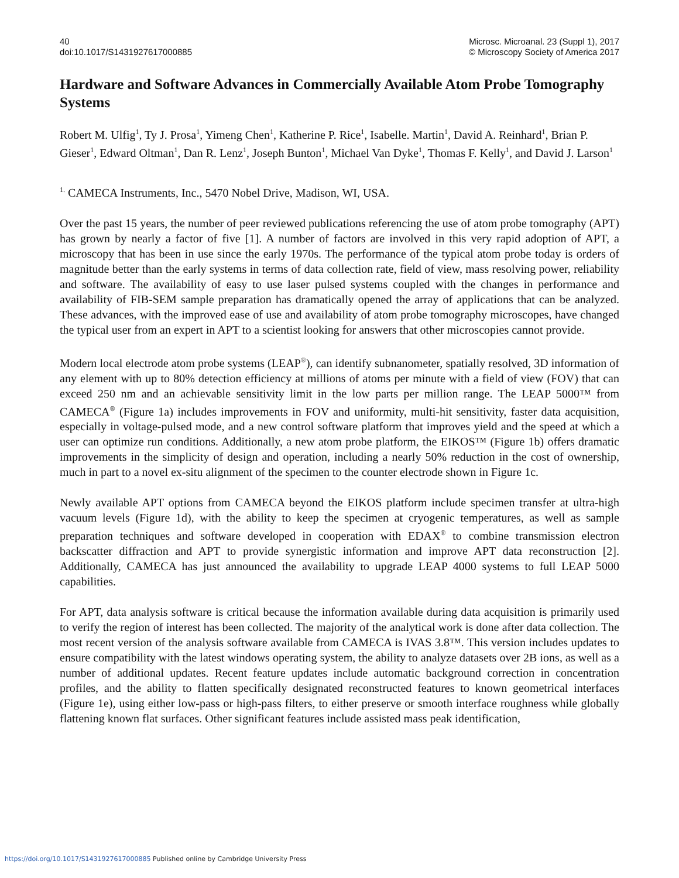40
doi:10.1017/S1431927617000885
Microsc. Microanal. 23 (Suppl 1), 2017
© Microscopy Society of America 2017
Hardware and Software Advances in Commercially Available Atom Probe Tomography Systems
Robert M. Ulfig<sup>1</sup>, Ty J. Prosa<sup>1</sup>, Yimeng Chen<sup>1</sup>, Katherine P. Rice<sup>1</sup>, Isabelle. Martin<sup>1</sup>, David A. Reinhard<sup>1</sup>, Brian P. Gieser<sup>1</sup>, Edward Oltman<sup>1</sup>, Dan R. Lenz<sup>1</sup>, Joseph Bunton<sup>1</sup>, Michael Van Dyke<sup>1</sup>, Thomas F. Kelly<sup>1</sup>, and David J. Larson<sup>1</sup>
<sup>1.</sup> CAMECA Instruments, Inc., 5470 Nobel Drive, Madison, WI, USA.
Over the past 15 years, the number of peer reviewed publications referencing the use of atom probe tomography (APT) has grown by nearly a factor of five [1]. A number of factors are involved in this very rapid adoption of APT, a microscopy that has been in use since the early 1970s. The performance of the typical atom probe today is orders of magnitude better than the early systems in terms of data collection rate, field of view, mass resolving power, reliability and software. The availability of easy to use laser pulsed systems coupled with the changes in performance and availability of FIB-SEM sample preparation has dramatically opened the array of applications that can be analyzed. These advances, with the improved ease of use and availability of atom probe tomography microscopes, have changed the typical user from an expert in APT to a scientist looking for answers that other microscopies cannot provide.
Modern local electrode atom probe systems (LEAP<sup>®</sup>), can identify subnanometer, spatially resolved, 3D information of any element with up to 80% detection efficiency at millions of atoms per minute with a field of view (FOV) that can exceed 250 nm and an achievable sensitivity limit in the low parts per million range. The LEAP 5000™ from CAMECA<sup>®</sup> (Figure 1a) includes improvements in FOV and uniformity, multi-hit sensitivity, faster data acquisition, especially in voltage-pulsed mode, and a new control software platform that improves yield and the speed at which a user can optimize run conditions. Additionally, a new atom probe platform, the EIKOS™ (Figure 1b) offers dramatic improvements in the simplicity of design and operation, including a nearly 50% reduction in the cost of ownership, much in part to a novel ex-situ alignment of the specimen to the counter electrode shown in Figure 1c.
Newly available APT options from CAMECA beyond the EIKOS platform include specimen transfer at ultra-high vacuum levels (Figure 1d), with the ability to keep the specimen at cryogenic temperatures, as well as sample preparation techniques and software developed in cooperation with EDAX<sup>®</sup> to combine transmission electron backscatter diffraction and APT to provide synergistic information and improve APT data reconstruction [2]. Additionally, CAMECA has just announced the availability to upgrade LEAP 4000 systems to full LEAP 5000 capabilities.
For APT, data analysis software is critical because the information available during data acquisition is primarily used to verify the region of interest has been collected. The majority of the analytical work is done after data collection. The most recent version of the analysis software available from CAMECA is IVAS 3.8™. This version includes updates to ensure compatibility with the latest windows operating system, the ability to analyze datasets over 2B ions, as well as a number of additional updates. Recent feature updates include automatic background correction in concentration profiles, and the ability to flatten specifically designated reconstructed features to known geometrical interfaces (Figure 1e), using either low-pass or high-pass filters, to either preserve or smooth interface roughness while globally flattening known flat surfaces. Other significant features include assisted mass peak identification,
https://doi.org/10.1017/S1431927617000885 Published online by Cambridge University Press